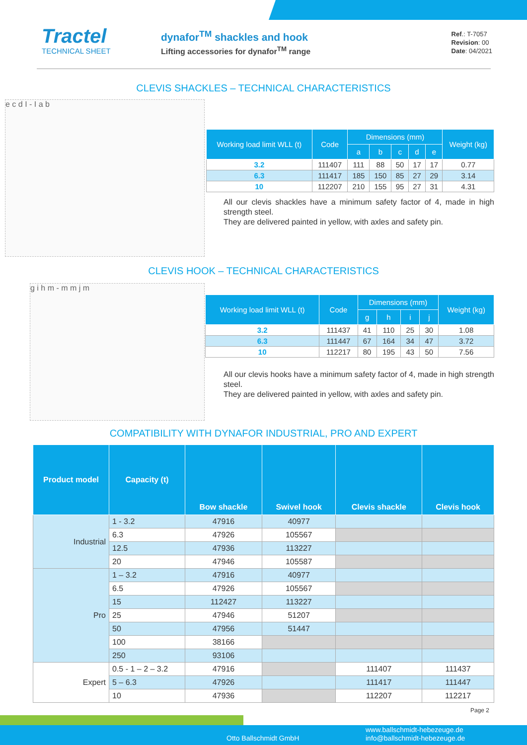Tractel
TECHNICAL SHEET
dynafor<sup>TM</sup> shackles and hook
Lifting accessories for dynafor<sup>TM</sup> range
Ref.: T-7057
Revision: 00
Date: 04/2021
CLEVIS SHACKLES – TECHNICAL CHARACTERISTICS
e c d I - I a b
| Working load limit WLL (t) | Code | Dimensions (mm) | | | | | Weight (kg) |
| --- | --- | --- | --- | --- | --- | --- | --- |
| | | a | b | c | d | e | |
| 3.2 | 111407 | 111 | 88 | 50 | 17 | 17 | 0.77 |
| 6.3 | 111417 | 185 | 150 | 85 | 27 | 29 | 3.14 |
| 10 | 112207 | 210 | 155 | 95 | 27 | 31 | 4.31 |
All our clevis shackles have a minimum safety factor of 4, made in high strength steel.
They are delivered painted in yellow, with axles and safety pin.
CLEVIS HOOK – TECHNICAL CHARACTERISTICS
g i h m - m m j m
| Working load limit WLL (t) | Code | Dimensions (mm) | | | | Weight (kg) |
| --- | --- | --- | --- | --- | --- | --- |
| | | g | h | i | j | |
| 3.2 | 111437 | 41 | 110 | 25 | 30 | 1.08 |
| 6.3 | 111447 | 67 | 164 | 34 | 47 | 3.72 |
| 10 | 112217 | 80 | 195 | 43 | 50 | 7.56 |
All our clevis hooks have a minimum safety factor of 4, made in high strength steel.
They are delivered painted in yellow, with axles and safety pin.
COMPATIBILITY WITH DYNAFOR INDUSTRIAL, PRO AND EXPERT
| Product model | Capacity (t) | Bow shackle | Swivel hook | Clevis shackle | Clevis hook |
| --- | --- | --- | --- | --- | --- |
| Industrial | 1 - 3.2 | 47916 | 40977 | | |
| | 6.3 | 47926 | 105567 | | |
| | 12.5 | 47936 | 113227 | | |
| | 20 | 47946 | 105587 | | |
| Pro | 1 – 3.2 | 47916 | 40977 | | |
| | 6.5 | 47926 | 105567 | | |
| | 15 | 112427 | 113227 | | |
| | 25 | 47946 | 51207 | | |
| | 50 | 47956 | 51447 | | |
| | 100 | 38166 | | | |
| | 250 | 93106 | | | |
| Expert | 0.5 - 1 – 2 – 3.2 | 47916 | | 111407 | 111437 |
| | 5 – 6.3 | 47926 | | 111417 | 111447 |
| | 10 | 47936 | | 112207 | 112217 |
Page 2
Otto Ballschmidt GmbH
www.ballschmidt-hebezeuge.de
info@ballschmidt-hebezeuge.de